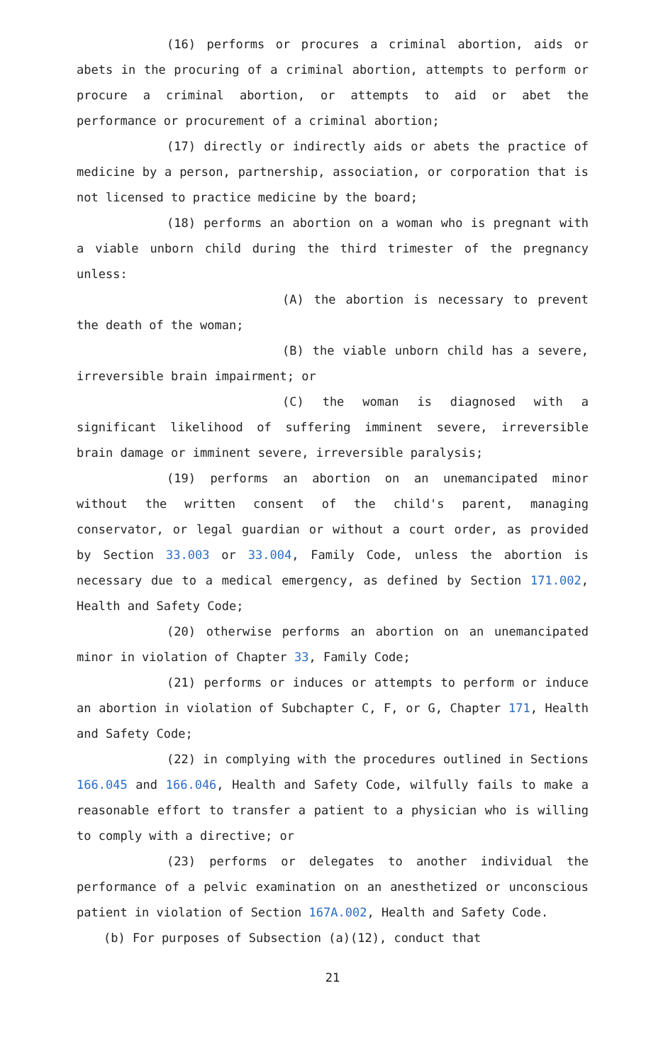(16) performs or procures a criminal abortion, aids or abets in the procuring of a criminal abortion, attempts to perform or procure a criminal abortion, or attempts to aid or abet the performance or procurement of a criminal abortion;
(17) directly or indirectly aids or abets the practice of medicine by a person, partnership, association, or corporation that is not licensed to practice medicine by the board;
(18) performs an abortion on a woman who is pregnant with a viable unborn child during the third trimester of the pregnancy unless:
(A) the abortion is necessary to prevent the death of the woman;
(B) the viable unborn child has a severe, irreversible brain impairment; or
(C) the woman is diagnosed with a significant likelihood of suffering imminent severe, irreversible brain damage or imminent severe, irreversible paralysis;
(19) performs an abortion on an unemancipated minor without the written consent of the child's parent, managing conservator, or legal guardian or without a court order, as provided by Section 33.003 or 33.004, Family Code, unless the abortion is necessary due to a medical emergency, as defined by Section 171.002, Health and Safety Code;
(20) otherwise performs an abortion on an unemancipated minor in violation of Chapter 33, Family Code;
(21) performs or induces or attempts to perform or induce an abortion in violation of Subchapter C, F, or G, Chapter 171, Health and Safety Code;
(22) in complying with the procedures outlined in Sections 166.045 and 166.046, Health and Safety Code, wilfully fails to make a reasonable effort to transfer a patient to a physician who is willing to comply with a directive; or
(23) performs or delegates to another individual the performance of a pelvic examination on an anesthetized or unconscious patient in violation of Section 167A.002, Health and Safety Code.
(b) For purposes of Subsection (a)(12), conduct that
21